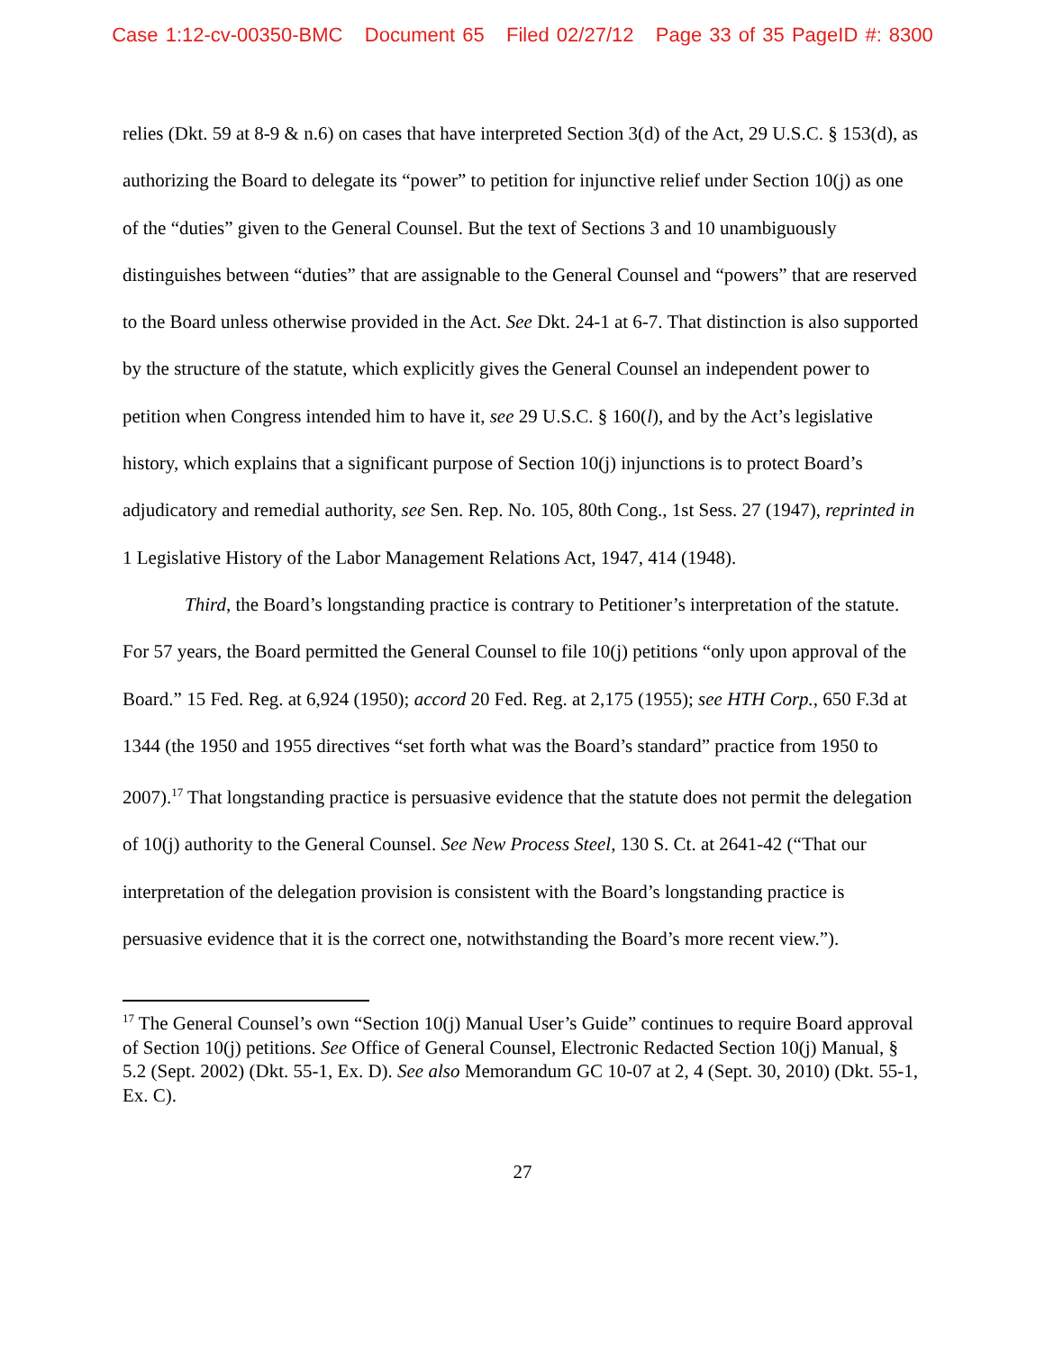Case 1:12-cv-00350-BMC Document 65 Filed 02/27/12 Page 33 of 35 PageID #: 8300
relies (Dkt. 59 at 8-9 & n.6) on cases that have interpreted Section 3(d) of the Act, 29 U.S.C. § 153(d), as authorizing the Board to delegate its “power” to petition for injunctive relief under Section 10(j) as one of the “duties” given to the General Counsel. But the text of Sections 3 and 10 unambiguously distinguishes between “duties” that are assignable to the General Counsel and “powers” that are reserved to the Board unless otherwise provided in the Act. See Dkt. 24-1 at 6-7. That distinction is also supported by the structure of the statute, which explicitly gives the General Counsel an independent power to petition when Congress intended him to have it, see 29 U.S.C. § 160(l), and by the Act’s legislative history, which explains that a significant purpose of Section 10(j) injunctions is to protect Board’s adjudicatory and remedial authority, see Sen. Rep. No. 105, 80th Cong., 1st Sess. 27 (1947), reprinted in 1 Legislative History of the Labor Management Relations Act, 1947, 414 (1948).
Third, the Board’s longstanding practice is contrary to Petitioner’s interpretation of the statute. For 57 years, the Board permitted the General Counsel to file 10(j) petitions “only upon approval of the Board.” 15 Fed. Reg. at 6,924 (1950); accord 20 Fed. Reg. at 2,175 (1955); see HTH Corp., 650 F.3d at 1344 (the 1950 and 1955 directives “set forth what was the Board’s standard” practice from 1950 to 2007).<sup>17</sup> That longstanding practice is persuasive evidence that the statute does not permit the delegation of 10(j) authority to the General Counsel. See New Process Steel, 130 S. Ct. at 2641-42 (“That our interpretation of the delegation provision is consistent with the Board’s longstanding practice is persuasive evidence that it is the correct one, notwithstanding the Board’s more recent view.”).
<sup>17</sup> The General Counsel’s own “Section 10(j) Manual User’s Guide” continues to require Board approval of Section 10(j) petitions. See Office of General Counsel, Electronic Redacted Section 10(j) Manual, § 5.2 (Sept. 2002) (Dkt. 55-1, Ex. D). See also Memorandum GC 10-07 at 2, 4 (Sept. 30, 2010) (Dkt. 55-1, Ex. C).
27